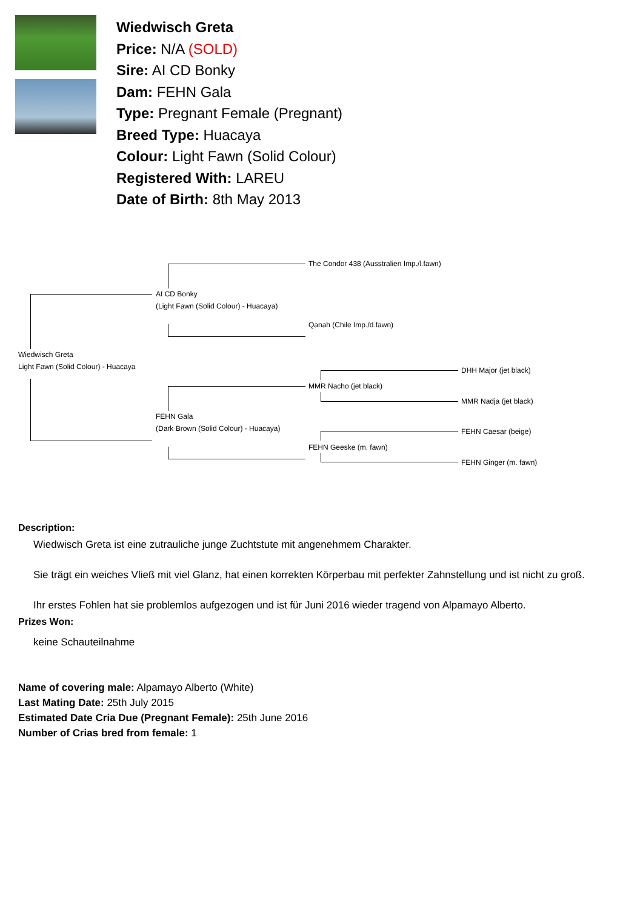Wiedwisch Greta
Price: N/A (SOLD)
Sire: AI CD Bonky
Dam: FEHN Gala
Type: Pregnant Female (Pregnant)
Breed Type: Huacaya
Colour: Light Fawn (Solid Colour)
Registered With: LAREU
Date of Birth: 8th May 2013
The Condor 438 (Ausstralien Imp./l.fawn)
AI CD Bonky
(Light Fawn (Solid Colour) - Huacaya)
Qanah (Chile Imp./d.fawn)
Wiedwisch Greta
Light Fawn (Solid Colour) - Huacaya
DHH Major (jet black)
MMR Nacho (jet black)
MMR Nadja (jet black)
FEHN Gala
(Dark Brown (Solid Colour) - Huacaya)
FEHN Caesar (beige)
FEHN Geeske (m. fawn)
FEHN Ginger (m. fawn)
Description:
Wiedwisch Greta ist eine zutrauliche junge Zuchtstute mit angenehmem Charakter.
Sie trägt ein weiches Vließ mit viel Glanz, hat einen korrekten Körperbau mit perfekter Zahnstellung und ist nicht zu groß.
Ihr erstes Fohlen hat sie problemlos aufgezogen und ist für Juni 2016 wieder tragend von Alpamayo Alberto.
Prizes Won:
keine Schauteilnahme
Name of covering male: Alpamayo Alberto (White)
Last Mating Date: 25th July 2015
Estimated Date Cria Due (Pregnant Female): 25th June 2016
Number of Crias bred from female: 1